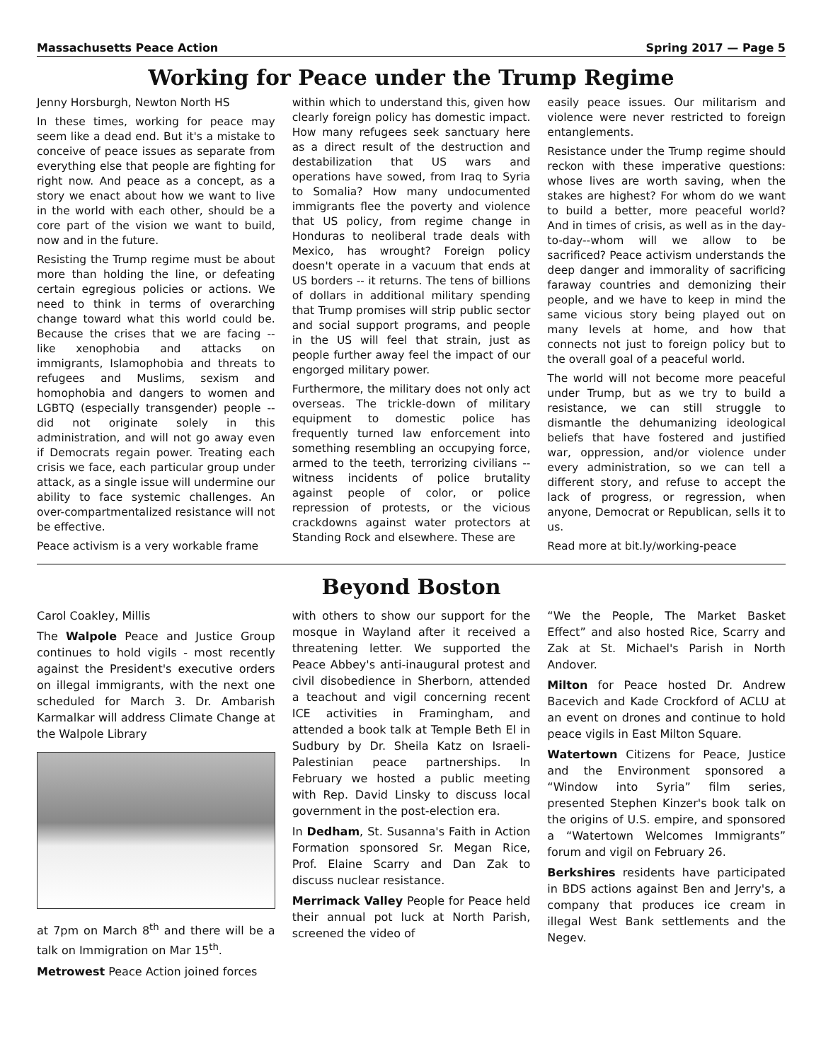Massachusetts Peace Action Spring 2017 — Page 5
Working for Peace under the Trump Regime
Jenny Horsburgh, Newton North HS
In these times, working for peace may seem like a dead end. But it's a mistake to conceive of peace issues as separate from everything else that people are fighting for right now. And peace as a concept, as a story we enact about how we want to live in the world with each other, should be a core part of the vision we want to build, now and in the future.
Resisting the Trump regime must be about more than holding the line, or defeating certain egregious policies or actions. We need to think in terms of overarching change toward what this world could be. Because the crises that we are facing -- like xenophobia and attacks on immigrants, Islamophobia and threats to refugees and Muslims, sexism and homophobia and dangers to women and LGBTQ (especially transgender) people -- did not originate solely in this administration, and will not go away even if Democrats regain power. Treating each crisis we face, each particular group under attack, as a single issue will undermine our ability to face systemic challenges. An over-compartmentalized resistance will not be effective.
Peace activism is a very workable frame
within which to understand this, given how clearly foreign policy has domestic impact. How many refugees seek sanctuary here as a direct result of the destruction and destabilization that US wars and operations have sowed, from Iraq to Syria to Somalia? How many undocumented immigrants flee the poverty and violence that US policy, from regime change in Honduras to neoliberal trade deals with Mexico, has wrought? Foreign policy doesn't operate in a vacuum that ends at US borders -- it returns. The tens of billions of dollars in additional military spending that Trump promises will strip public sector and social support programs, and people in the US will feel that strain, just as people further away feel the impact of our engorged military power.
Furthermore, the military does not only act overseas. The trickle-down of military equipment to domestic police has frequently turned law enforcement into something resembling an occupying force, armed to the teeth, terrorizing civilians -- witness incidents of police brutality against people of color, or police repression of protests, or the vicious crackdowns against water protectors at Standing Rock and elsewhere. These are
easily peace issues. Our militarism and violence were never restricted to foreign entanglements.
Resistance under the Trump regime should reckon with these imperative questions: whose lives are worth saving, when the stakes are highest? For whom do we want to build a better, more peaceful world? And in times of crisis, as well as in the day-to-day--whom will we allow to be sacrificed? Peace activism understands the deep danger and immorality of sacrificing faraway countries and demonizing their people, and we have to keep in mind the same vicious story being played out on many levels at home, and how that connects not just to foreign policy but to the overall goal of a peaceful world.
The world will not become more peaceful under Trump, but as we try to build a resistance, we can still struggle to dismantle the dehumanizing ideological beliefs that have fostered and justified war, oppression, and/or violence under every administration, so we can tell a different story, and refuse to accept the lack of progress, or regression, when anyone, Democrat or Republican, sells it to us.
Read more at bit.ly/working-peace
Beyond Boston
Carol Coakley, Millis
The Walpole Peace and Justice Group continues to hold vigils - most recently against the President's executive orders on illegal immigrants, with the next one scheduled for March 3. Dr. Ambarish Karmalkar will address Climate Change at the Walpole Library
at 7pm on March 8<sup>th</sup> and there will be a talk on Immigration on Mar 15<sup>th</sup>.
Metrowest Peace Action joined forces
with others to show our support for the mosque in Wayland after it received a threatening letter. We supported the Peace Abbey's anti-inaugural protest and civil disobedience in Sherborn, attended a teachout and vigil concerning recent ICE activities in Framingham, and attended a book talk at Temple Beth El in Sudbury by Dr. Sheila Katz on Israeli-Palestinian peace partnerships. In February we hosted a public meeting with Rep. David Linsky to discuss local government in the post-election era.
In Dedham, St. Susanna's Faith in Action Formation sponsored Sr. Megan Rice, Prof. Elaine Scarry and Dan Zak to discuss nuclear resistance.
Merrimack Valley People for Peace held their annual pot luck at North Parish, screened the video of
“We the People, The Market Basket Effect” and also hosted Rice, Scarry and Zak at St. Michael's Parish in North Andover.
Milton for Peace hosted Dr. Andrew Bacevich and Kade Crockford of ACLU at an event on drones and continue to hold peace vigils in East Milton Square.
Watertown Citizens for Peace, Justice and the Environment sponsored a “Window into Syria” film series, presented Stephen Kinzer's book talk on the origins of U.S. empire, and sponsored a “Watertown Welcomes Immigrants” forum and vigil on February 26.
Berkshires residents have participated in BDS actions against Ben and Jerry's, a company that produces ice cream in illegal West Bank settlements and the Negev.